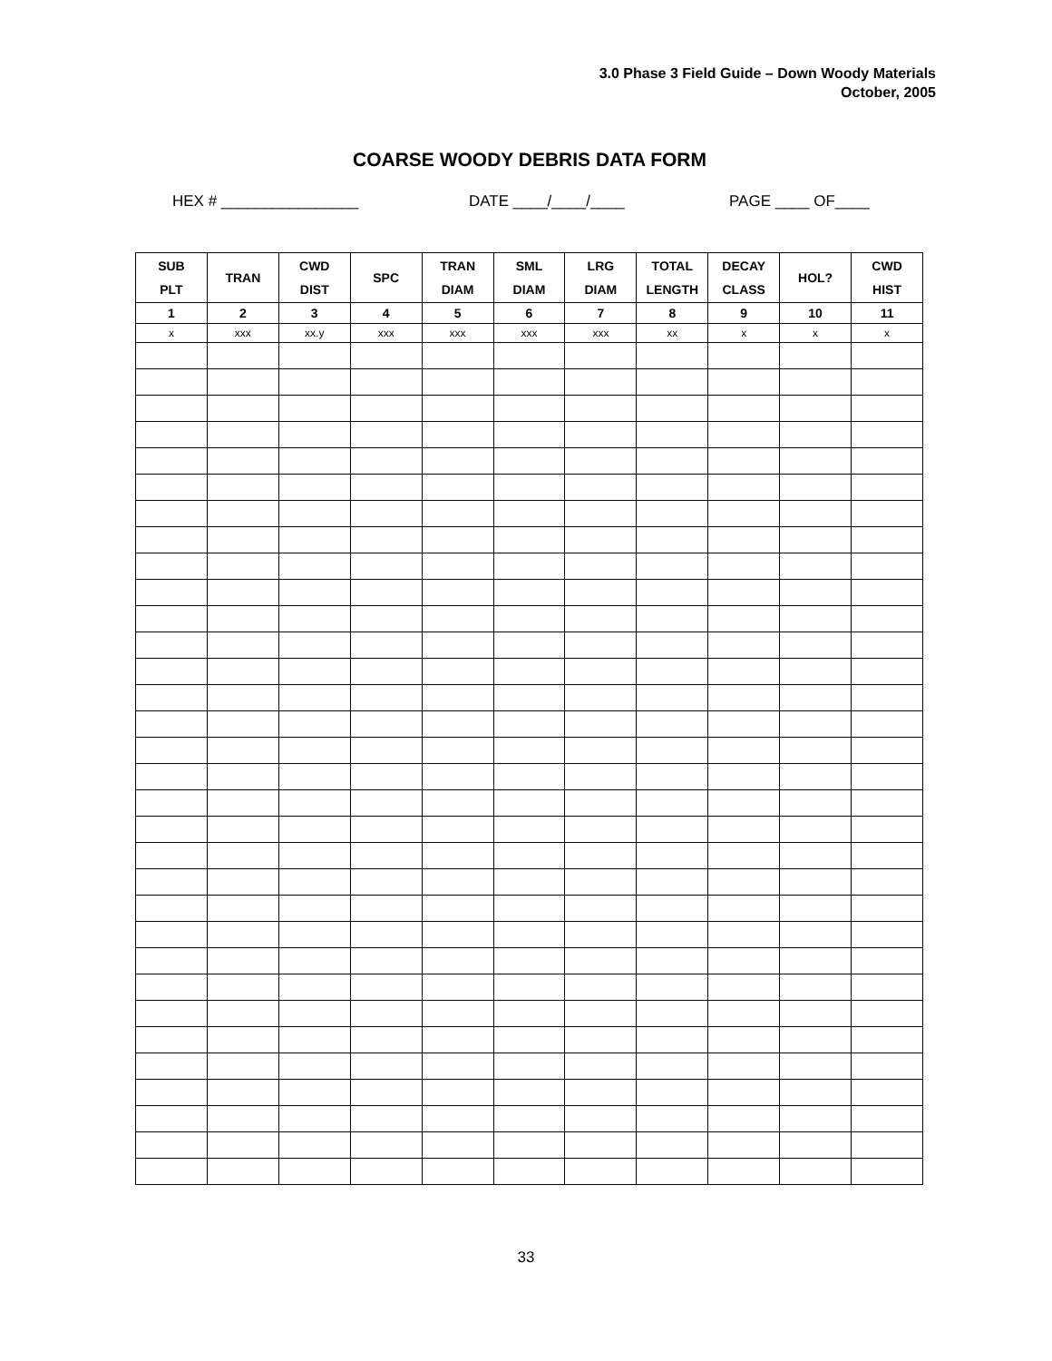3.0 Phase 3 Field Guide – Down Woody Materials
October, 2005
COARSE WOODY DEBRIS DATA FORM
HEX # ________________ DATE ____/____/____ PAGE ____ OF____
| SUB PLT | TRAN | CWD DIST | SPC | TRAN DIAM | SML DIAM | LRG DIAM | TOTAL LENGTH | DECAY CLASS | HOL? | CWD HIST |
| --- | --- | --- | --- | --- | --- | --- | --- | --- | --- | --- |
| 1 | 2 | 3 | 4 | 5 | 6 | 7 | 8 | 9 | 10 | 11 |
| x | xxx | xx.y | xxx | xxx | xxx | xxx | xx | x | x | x |
33